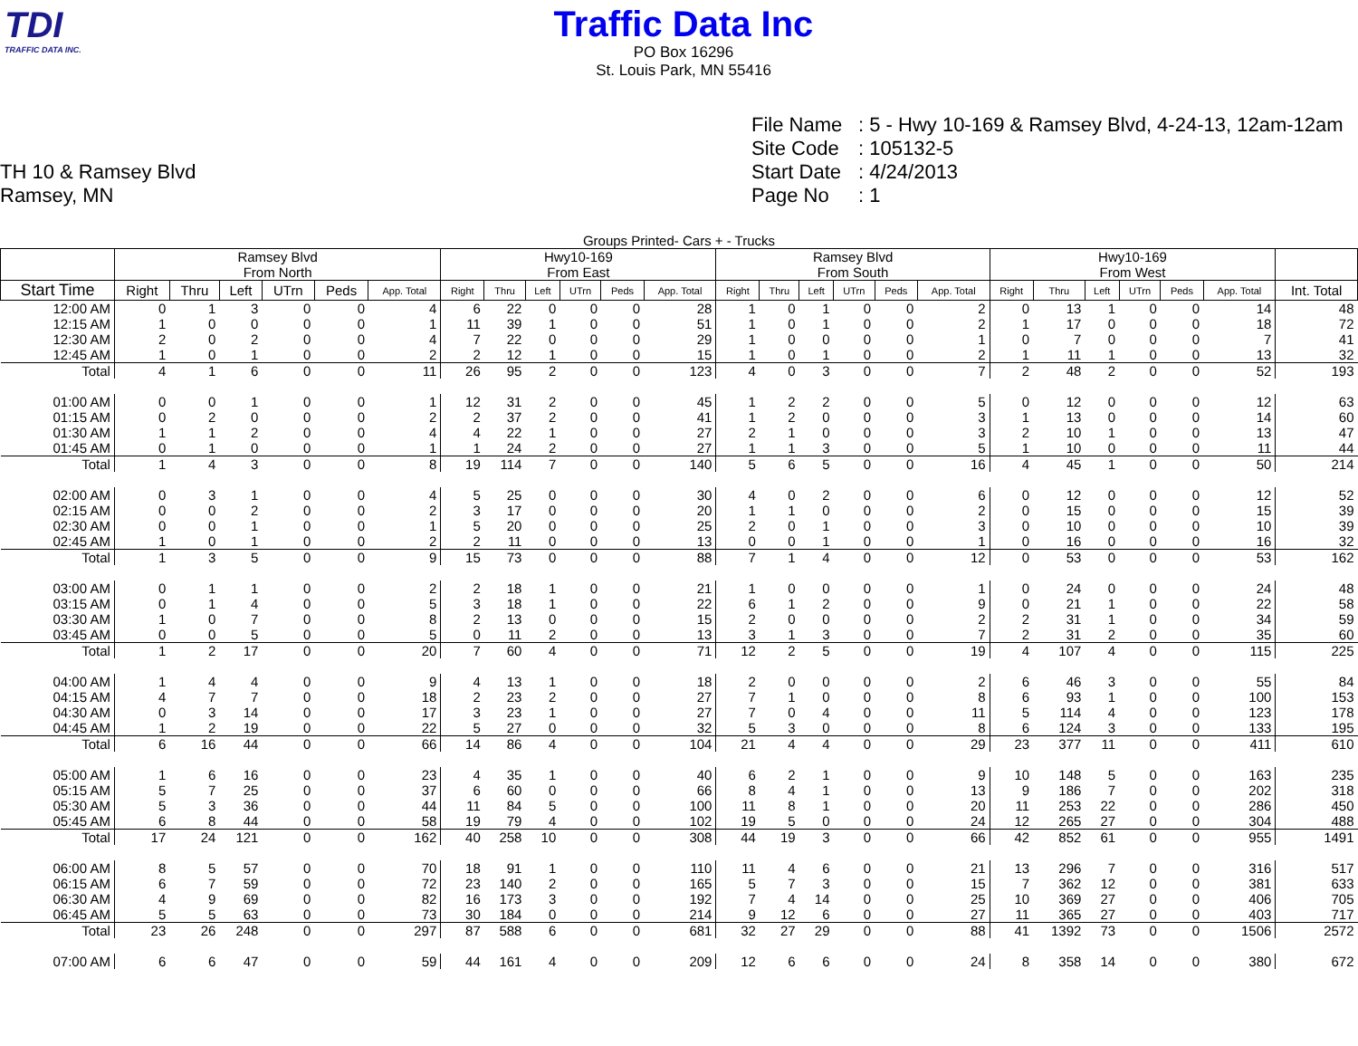TDI
TRAFFIC DATA INC.
Traffic Data Inc
PO Box 16296
St. Louis Park, MN 55416
TH 10 & Ramsey Blvd
Ramsey, MN
File Name: 5 - Hwy 10-169 & Ramsey Blvd, 4-24-13, 12am-12am
Site Code: 105132-5
Start Date: 4/24/2013
Page No: 1
Groups Printed- Cars + - Trucks
| | Ramsey Blvd From North | | | | | | Hwy10-169 From East | | | | | | Ramsey Blvd From South | | | | | | Hwy10-169 From West | | | | | | |
| --- | --- | --- | --- | --- | --- | --- | --- | --- | --- | --- | --- | --- | --- | --- | --- | --- | --- | --- | --- | --- | --- | --- | --- | --- | --- |
| Start Time | Right | Thru | Left | UTrn | Peds | App. Total | Right | Thru | Left | UTrn | Peds | App. Total | Right | Thru | Left | UTrn | Peds | App. Total | Right | Thru | Left | UTrn | Peds | App. Total | Int. Total |
| 12:00 AM | 0 | 1 | 3 | 0 | 0 | 4 | 6 | 22 | 0 | 0 | 0 | 28 | 1 | 0 | 1 | 0 | 0 | 2 | 0 | 13 | 1 | 0 | 0 | 14 | 48 |
| 12:15 AM | 1 | 0 | 0 | 0 | 0 | 1 | 11 | 39 | 1 | 0 | 0 | 51 | 1 | 0 | 1 | 0 | 0 | 2 | 1 | 17 | 0 | 0 | 0 | 18 | 72 |
| 12:30 AM | 2 | 0 | 2 | 0 | 0 | 4 | 7 | 22 | 0 | 0 | 0 | 29 | 1 | 0 | 0 | 0 | 0 | 1 | 0 | 7 | 0 | 0 | 0 | 7 | 41 |
| 12:45 AM | 1 | 0 | 1 | 0 | 0 | 2 | 2 | 12 | 1 | 0 | 0 | 15 | 1 | 0 | 1 | 0 | 0 | 2 | 1 | 11 | 1 | 0 | 0 | 13 | 32 |
| Total | 4 | 1 | 6 | 0 | 0 | 11 | 26 | 95 | 2 | 0 | 0 | 123 | 4 | 0 | 3 | 0 | 0 | 7 | 2 | 48 | 2 | 0 | 0 | 52 | 193 |
| 01:00 AM | 0 | 0 | 1 | 0 | 0 | 1 | 12 | 31 | 2 | 0 | 0 | 45 | 1 | 2 | 2 | 0 | 0 | 5 | 0 | 12 | 0 | 0 | 0 | 12 | 63 |
| 01:15 AM | 0 | 2 | 0 | 0 | 0 | 2 | 2 | 37 | 2 | 0 | 0 | 41 | 1 | 2 | 0 | 0 | 0 | 3 | 1 | 13 | 0 | 0 | 0 | 14 | 60 |
| 01:30 AM | 1 | 1 | 2 | 0 | 0 | 4 | 4 | 22 | 1 | 0 | 0 | 27 | 2 | 1 | 0 | 0 | 0 | 3 | 2 | 10 | 1 | 0 | 0 | 13 | 47 |
| 01:45 AM | 0 | 1 | 0 | 0 | 0 | 1 | 1 | 24 | 2 | 0 | 0 | 27 | 1 | 1 | 3 | 0 | 0 | 5 | 1 | 10 | 0 | 0 | 0 | 11 | 44 |
| Total | 1 | 4 | 3 | 0 | 0 | 8 | 19 | 114 | 7 | 0 | 0 | 140 | 5 | 6 | 5 | 0 | 0 | 16 | 4 | 45 | 1 | 0 | 0 | 50 | 214 |
| 02:00 AM | 0 | 3 | 1 | 0 | 0 | 4 | 5 | 25 | 0 | 0 | 0 | 30 | 4 | 0 | 2 | 0 | 0 | 6 | 0 | 12 | 0 | 0 | 0 | 12 | 52 |
| 02:15 AM | 0 | 0 | 2 | 0 | 0 | 2 | 3 | 17 | 0 | 0 | 0 | 20 | 1 | 1 | 0 | 0 | 0 | 2 | 0 | 15 | 0 | 0 | 0 | 15 | 39 |
| 02:30 AM | 0 | 0 | 1 | 0 | 0 | 1 | 5 | 20 | 0 | 0 | 0 | 25 | 2 | 0 | 1 | 0 | 0 | 3 | 0 | 10 | 0 | 0 | 0 | 10 | 39 |
| 02:45 AM | 1 | 0 | 1 | 0 | 0 | 2 | 2 | 11 | 0 | 0 | 0 | 13 | 0 | 0 | 1 | 0 | 0 | 1 | 0 | 16 | 0 | 0 | 0 | 16 | 32 |
| Total | 1 | 3 | 5 | 0 | 0 | 9 | 15 | 73 | 0 | 0 | 0 | 88 | 7 | 1 | 4 | 0 | 0 | 12 | 0 | 53 | 0 | 0 | 0 | 53 | 162 |
| 03:00 AM | 0 | 1 | 1 | 0 | 0 | 2 | 2 | 18 | 1 | 0 | 0 | 21 | 1 | 0 | 0 | 0 | 0 | 1 | 0 | 24 | 0 | 0 | 0 | 24 | 48 |
| 03:15 AM | 0 | 1 | 4 | 0 | 0 | 5 | 3 | 18 | 1 | 0 | 0 | 22 | 6 | 1 | 2 | 0 | 0 | 9 | 0 | 21 | 1 | 0 | 0 | 22 | 58 |
| 03:30 AM | 1 | 0 | 7 | 0 | 0 | 8 | 2 | 13 | 0 | 0 | 0 | 15 | 2 | 0 | 0 | 0 | 0 | 2 | 2 | 31 | 1 | 0 | 0 | 34 | 59 |
| 03:45 AM | 0 | 0 | 5 | 0 | 0 | 5 | 0 | 11 | 2 | 0 | 0 | 13 | 3 | 1 | 3 | 0 | 0 | 7 | 2 | 31 | 2 | 0 | 0 | 35 | 60 |
| Total | 1 | 2 | 17 | 0 | 0 | 20 | 7 | 60 | 4 | 0 | 0 | 71 | 12 | 2 | 5 | 0 | 0 | 19 | 4 | 107 | 4 | 0 | 0 | 115 | 225 |
| 04:00 AM | 1 | 4 | 4 | 0 | 0 | 9 | 4 | 13 | 1 | 0 | 0 | 18 | 2 | 0 | 0 | 0 | 0 | 2 | 6 | 46 | 3 | 0 | 0 | 55 | 84 |
| 04:15 AM | 4 | 7 | 7 | 0 | 0 | 18 | 2 | 23 | 2 | 0 | 0 | 27 | 7 | 1 | 0 | 0 | 0 | 8 | 6 | 93 | 1 | 0 | 0 | 100 | 153 |
| 04:30 AM | 0 | 3 | 14 | 0 | 0 | 17 | 3 | 23 | 1 | 0 | 0 | 27 | 7 | 0 | 4 | 0 | 0 | 11 | 5 | 114 | 4 | 0 | 0 | 123 | 178 |
| 04:45 AM | 1 | 2 | 19 | 0 | 0 | 22 | 5 | 27 | 0 | 0 | 0 | 32 | 5 | 3 | 0 | 0 | 0 | 8 | 6 | 124 | 3 | 0 | 0 | 133 | 195 |
| Total | 6 | 16 | 44 | 0 | 0 | 66 | 14 | 86 | 4 | 0 | 0 | 104 | 21 | 4 | 4 | 0 | 0 | 29 | 23 | 377 | 11 | 0 | 0 | 411 | 610 |
| 05:00 AM | 1 | 6 | 16 | 0 | 0 | 23 | 4 | 35 | 1 | 0 | 0 | 40 | 6 | 2 | 1 | 0 | 0 | 9 | 10 | 148 | 5 | 0 | 0 | 163 | 235 |
| 05:15 AM | 5 | 7 | 25 | 0 | 0 | 37 | 6 | 60 | 0 | 0 | 0 | 66 | 8 | 4 | 1 | 0 | 0 | 13 | 9 | 186 | 7 | 0 | 0 | 202 | 318 |
| 05:30 AM | 5 | 3 | 36 | 0 | 0 | 44 | 11 | 84 | 5 | 0 | 0 | 100 | 11 | 8 | 1 | 0 | 0 | 20 | 11 | 253 | 22 | 0 | 0 | 286 | 450 |
| 05:45 AM | 6 | 8 | 44 | 0 | 0 | 58 | 19 | 79 | 4 | 0 | 0 | 102 | 19 | 5 | 0 | 0 | 0 | 24 | 12 | 265 | 27 | 0 | 0 | 304 | 488 |
| Total | 17 | 24 | 121 | 0 | 0 | 162 | 40 | 258 | 10 | 0 | 0 | 308 | 44 | 19 | 3 | 0 | 0 | 66 | 42 | 852 | 61 | 0 | 0 | 955 | 1491 |
| 06:00 AM | 8 | 5 | 57 | 0 | 0 | 70 | 18 | 91 | 1 | 0 | 0 | 110 | 11 | 4 | 6 | 0 | 0 | 21 | 13 | 296 | 7 | 0 | 0 | 316 | 517 |
| 06:15 AM | 6 | 7 | 59 | 0 | 0 | 72 | 23 | 140 | 2 | 0 | 0 | 165 | 5 | 7 | 3 | 0 | 0 | 15 | 7 | 362 | 12 | 0 | 0 | 381 | 633 |
| 06:30 AM | 4 | 9 | 69 | 0 | 0 | 82 | 16 | 173 | 3 | 0 | 0 | 192 | 7 | 4 | 14 | 0 | 0 | 25 | 10 | 369 | 27 | 0 | 0 | 406 | 705 |
| 06:45 AM | 5 | 5 | 63 | 0 | 0 | 73 | 30 | 184 | 0 | 0 | 0 | 214 | 9 | 12 | 6 | 0 | 0 | 27 | 11 | 365 | 27 | 0 | 0 | 403 | 717 |
| Total | 23 | 26 | 248 | 0 | 0 | 297 | 87 | 588 | 6 | 0 | 0 | 681 | 32 | 27 | 29 | 0 | 0 | 88 | 41 | 1392 | 73 | 0 | 0 | 1506 | 2572 |
| 07:00 AM | 6 | 6 | 47 | 0 | 0 | 59 | 44 | 161 | 4 | 0 | 0 | 209 | 12 | 6 | 6 | 0 | 0 | 24 | 8 | 358 | 14 | 0 | 0 | 380 | 672 |